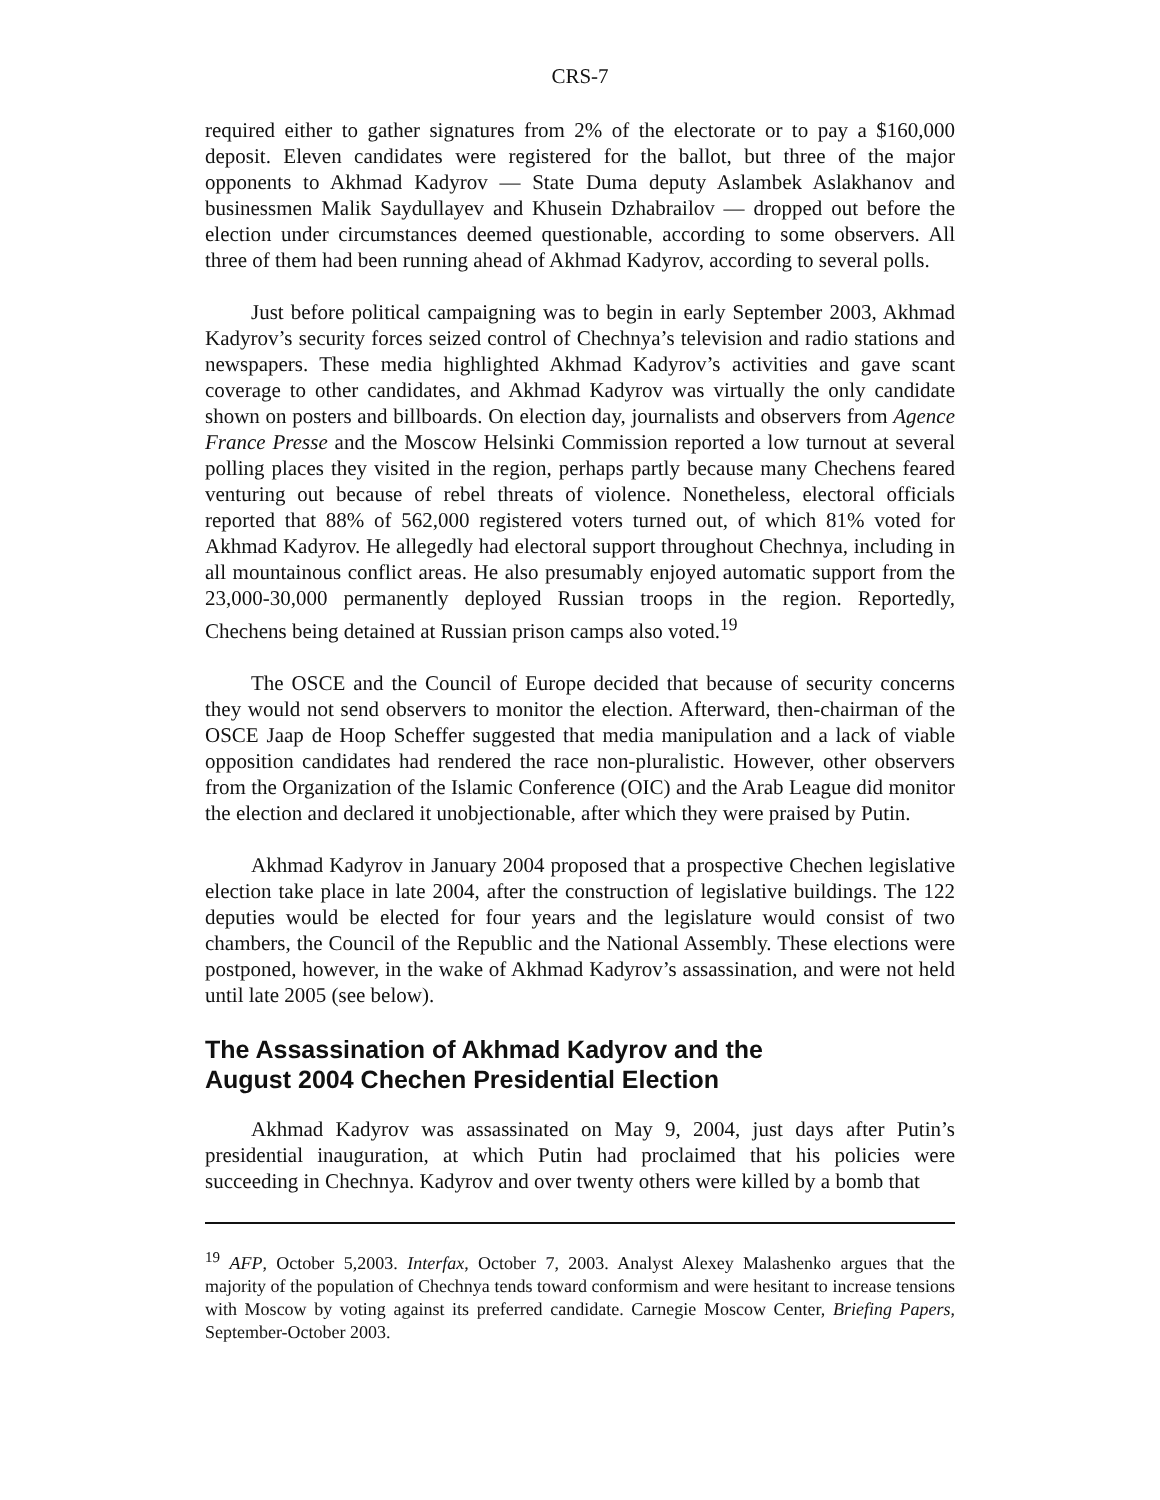CRS-7
required either to gather signatures from 2% of the electorate or to pay a $160,000 deposit. Eleven candidates were registered for the ballot, but three of the major opponents to Akhmad Kadyrov — State Duma deputy Aslambek Aslakhanov and businessmen Malik Saydullayev and Khusein Dzhabrailov — dropped out before the election under circumstances deemed questionable, according to some observers. All three of them had been running ahead of Akhmad Kadyrov, according to several polls.
Just before political campaigning was to begin in early September 2003, Akhmad Kadyrov’s security forces seized control of Chechnya’s television and radio stations and newspapers. These media highlighted Akhmad Kadyrov’s activities and gave scant coverage to other candidates, and Akhmad Kadyrov was virtually the only candidate shown on posters and billboards. On election day, journalists and observers from Agence France Presse and the Moscow Helsinki Commission reported a low turnout at several polling places they visited in the region, perhaps partly because many Chechens feared venturing out because of rebel threats of violence. Nonetheless, electoral officials reported that 88% of 562,000 registered voters turned out, of which 81% voted for Akhmad Kadyrov. He allegedly had electoral support throughout Chechnya, including in all mountainous conflict areas. He also presumably enjoyed automatic support from the 23,000-30,000 permanently deployed Russian troops in the region. Reportedly, Chechens being detained at Russian prison camps also voted.<sup>19</sup>
The OSCE and the Council of Europe decided that because of security concerns they would not send observers to monitor the election. Afterward, then-chairman of the OSCE Jaap de Hoop Scheffer suggested that media manipulation and a lack of viable opposition candidates had rendered the race non-pluralistic. However, other observers from the Organization of the Islamic Conference (OIC) and the Arab League did monitor the election and declared it unobjectionable, after which they were praised by Putin.
Akhmad Kadyrov in January 2004 proposed that a prospective Chechen legislative election take place in late 2004, after the construction of legislative buildings. The 122 deputies would be elected for four years and the legislature would consist of two chambers, the Council of the Republic and the National Assembly. These elections were postponed, however, in the wake of Akhmad Kadyrov’s assassination, and were not held until late 2005 (see below).
The Assassination of Akhmad Kadyrov and the
August 2004 Chechen Presidential Election
Akhmad Kadyrov was assassinated on May 9, 2004, just days after Putin’s presidential inauguration, at which Putin had proclaimed that his policies were succeeding in Chechnya. Kadyrov and over twenty others were killed by a bomb that
<sup>19</sup> AFP, October 5,2003. Interfax, October 7, 2003. Analyst Alexey Malashenko argues that the majority of the population of Chechnya tends toward conformism and were hesitant to increase tensions with Moscow by voting against its preferred candidate. Carnegie Moscow Center, Briefing Papers, September-October 2003.